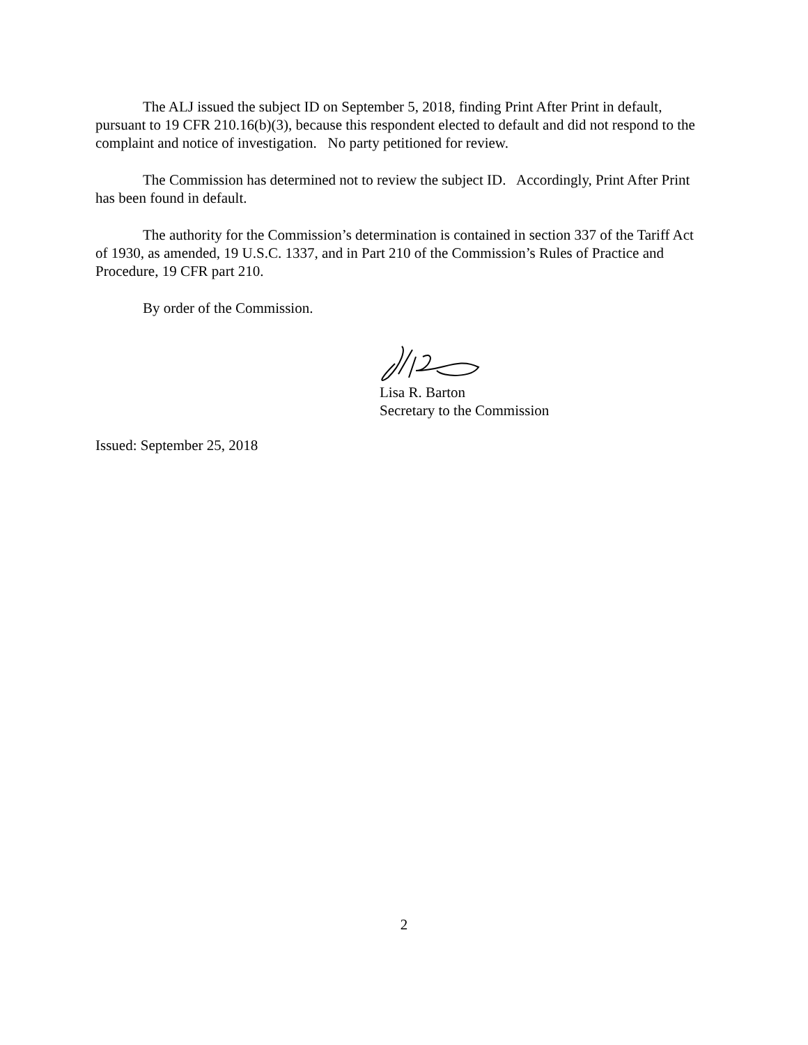The ALJ issued the subject ID on September 5, 2018, finding Print After Print in default, pursuant to 19 CFR 210.16(b)(3), because this respondent elected to default and did not respond to the complaint and notice of investigation. No party petitioned for review.
The Commission has determined not to review the subject ID. Accordingly, Print After Print has been found in default.
The authority for the Commission’s determination is contained in section 337 of the Tariff Act of 1930, as amended, 19 U.S.C. 1337, and in Part 210 of the Commission’s Rules of Practice and Procedure, 19 CFR part 210.
By order of the Commission.
Lisa R. Barton
Secretary to the Commission
Issued: September 25, 2018
2